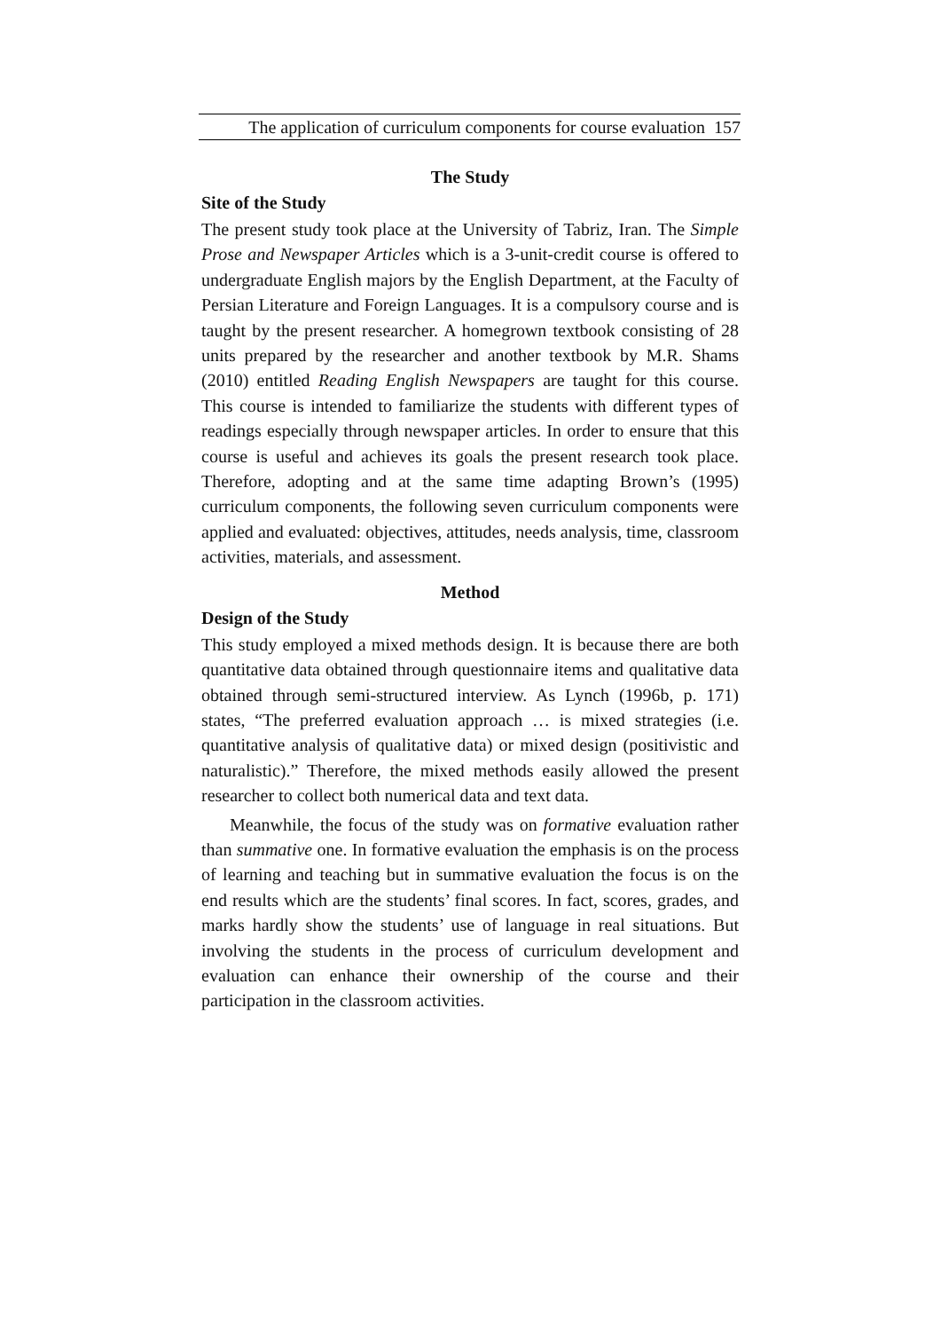The application of curriculum components for course evaluation 157
The Study
Site of the Study
The present study took place at the University of Tabriz, Iran. The Simple Prose and Newspaper Articles which is a 3-unit-credit course is offered to undergraduate English majors by the English Department, at the Faculty of Persian Literature and Foreign Languages. It is a compulsory course and is taught by the present researcher. A homegrown textbook consisting of 28 units prepared by the researcher and another textbook by M.R. Shams (2010) entitled Reading English Newspapers are taught for this course. This course is intended to familiarize the students with different types of readings especially through newspaper articles. In order to ensure that this course is useful and achieves its goals the present research took place. Therefore, adopting and at the same time adapting Brown’s (1995) curriculum components, the following seven curriculum components were applied and evaluated: objectives, attitudes, needs analysis, time, classroom activities, materials, and assessment.
Method
Design of the Study
This study employed a mixed methods design. It is because there are both quantitative data obtained through questionnaire items and qualitative data obtained through semi-structured interview. As Lynch (1996b, p. 171) states, “The preferred evaluation approach … is mixed strategies (i.e. quantitative analysis of qualitative data) or mixed design (positivistic and naturalistic).” Therefore, the mixed methods easily allowed the present researcher to collect both numerical data and text data.
Meanwhile, the focus of the study was on formative evaluation rather than summative one. In formative evaluation the emphasis is on the process of learning and teaching but in summative evaluation the focus is on the end results which are the students’ final scores. In fact, scores, grades, and marks hardly show the students’ use of language in real situations. But involving the students in the process of curriculum development and evaluation can enhance their ownership of the course and their participation in the classroom activities.